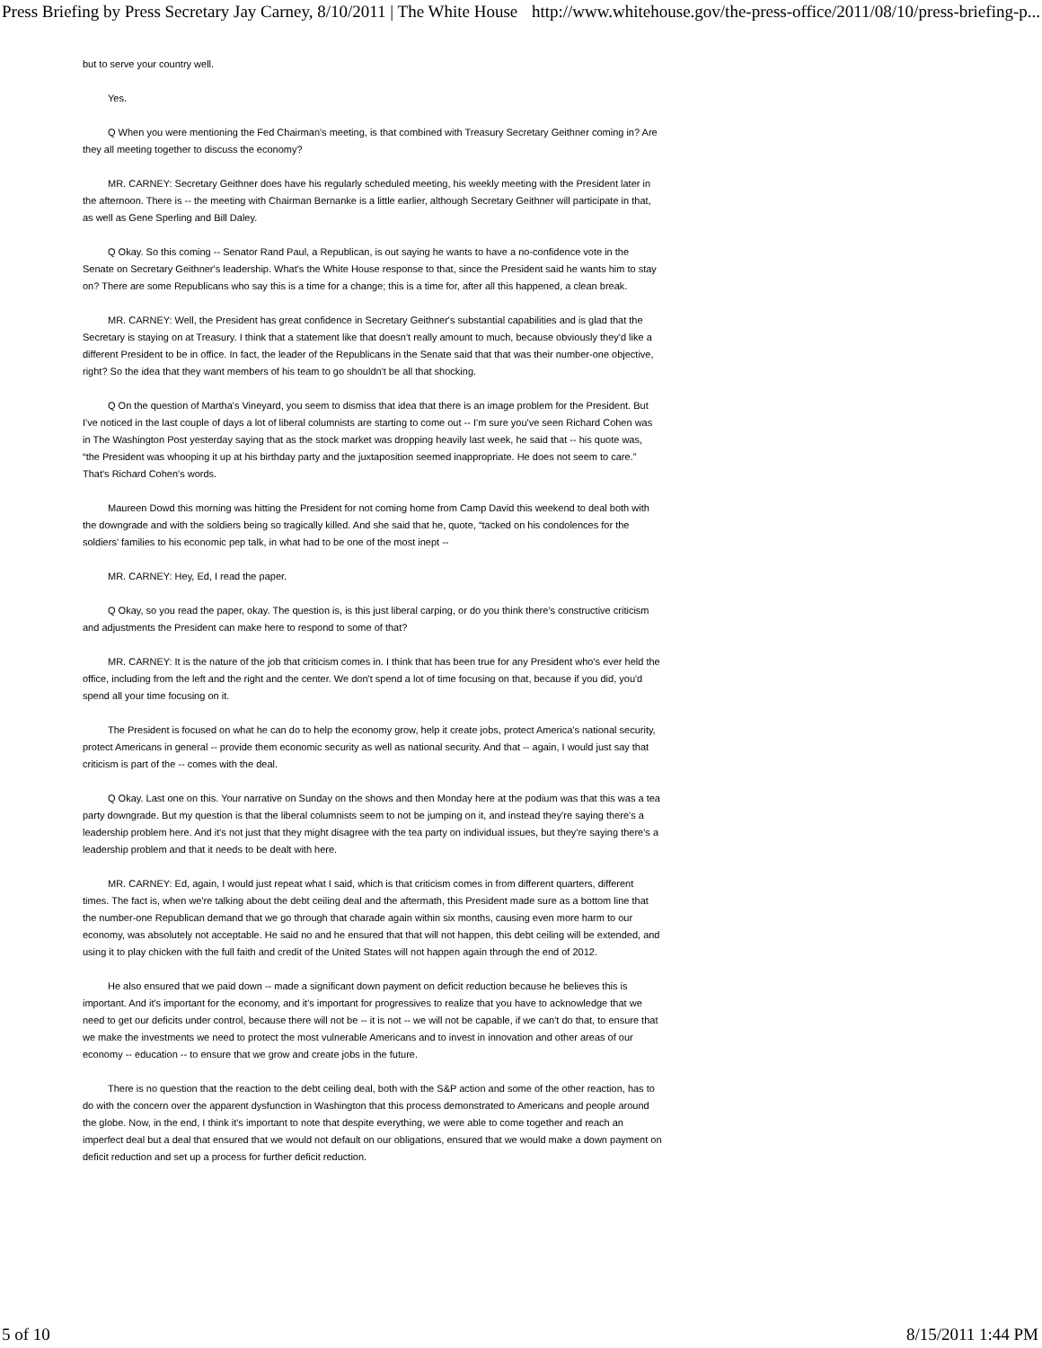Press Briefing by Press Secretary Jay Carney, 8/10/2011 | The White House http://www.whitehouse.gov/the-press-office/2011/08/10/press-briefing-p...
but to serve your country well.
Yes.
Q When you were mentioning the Fed Chairman's meeting, is that combined with Treasury Secretary Geithner coming in? Are they all meeting together to discuss the economy?
MR. CARNEY: Secretary Geithner does have his regularly scheduled meeting, his weekly meeting with the President later in the afternoon. There is -- the meeting with Chairman Bernanke is a little earlier, although Secretary Geithner will participate in that, as well as Gene Sperling and Bill Daley.
Q Okay. So this coming -- Senator Rand Paul, a Republican, is out saying he wants to have a no-confidence vote in the Senate on Secretary Geithner's leadership. What's the White House response to that, since the President said he wants him to stay on? There are some Republicans who say this is a time for a change; this is a time for, after all this happened, a clean break.
MR. CARNEY: Well, the President has great confidence in Secretary Geithner's substantial capabilities and is glad that the Secretary is staying on at Treasury. I think that a statement like that doesn't really amount to much, because obviously they'd like a different President to be in office. In fact, the leader of the Republicans in the Senate said that that was their number-one objective, right? So the idea that they want members of his team to go shouldn't be all that shocking.
Q On the question of Martha's Vineyard, you seem to dismiss that idea that there is an image problem for the President. But I've noticed in the last couple of days a lot of liberal columnists are starting to come out -- I'm sure you've seen Richard Cohen was in The Washington Post yesterday saying that as the stock market was dropping heavily last week, he said that -- his quote was, “the President was whooping it up at his birthday party and the juxtaposition seemed inappropriate. He does not seem to care.” That's Richard Cohen's words.
Maureen Dowd this morning was hitting the President for not coming home from Camp David this weekend to deal both with the downgrade and with the soldiers being so tragically killed. And she said that he, quote, “tacked on his condolences for the soldiers' families to his economic pep talk, in what had to be one of the most inept --
MR. CARNEY: Hey, Ed, I read the paper.
Q Okay, so you read the paper, okay. The question is, is this just liberal carping, or do you think there's constructive criticism and adjustments the President can make here to respond to some of that?
MR. CARNEY: It is the nature of the job that criticism comes in. I think that has been true for any President who's ever held the office, including from the left and the right and the center. We don't spend a lot of time focusing on that, because if you did, you'd spend all your time focusing on it.
The President is focused on what he can do to help the economy grow, help it create jobs, protect America's national security, protect Americans in general -- provide them economic security as well as national security. And that -- again, I would just say that criticism is part of the -- comes with the deal.
Q Okay. Last one on this. Your narrative on Sunday on the shows and then Monday here at the podium was that this was a tea party downgrade. But my question is that the liberal columnists seem to not be jumping on it, and instead they're saying there's a leadership problem here. And it's not just that they might disagree with the tea party on individual issues, but they're saying there's a leadership problem and that it needs to be dealt with here.
MR. CARNEY: Ed, again, I would just repeat what I said, which is that criticism comes in from different quarters, different times. The fact is, when we're talking about the debt ceiling deal and the aftermath, this President made sure as a bottom line that the number-one Republican demand that we go through that charade again within six months, causing even more harm to our economy, was absolutely not acceptable. He said no and he ensured that that will not happen, this debt ceiling will be extended, and using it to play chicken with the full faith and credit of the United States will not happen again through the end of 2012.
He also ensured that we paid down -- made a significant down payment on deficit reduction because he believes this is important. And it's important for the economy, and it's important for progressives to realize that you have to acknowledge that we need to get our deficits under control, because there will not be -- it is not -- we will not be capable, if we can't do that, to ensure that we make the investments we need to protect the most vulnerable Americans and to invest in innovation and other areas of our economy -- education -- to ensure that we grow and create jobs in the future.
There is no question that the reaction to the debt ceiling deal, both with the S&P action and some of the other reaction, has to do with the concern over the apparent dysfunction in Washington that this process demonstrated to Americans and people around the globe. Now, in the end, I think it's important to note that despite everything, we were able to come together and reach an imperfect deal but a deal that ensured that we would not default on our obligations, ensured that we would make a down payment on deficit reduction and set up a process for further deficit reduction.
5 of 10 8/15/2011 1:44 PM